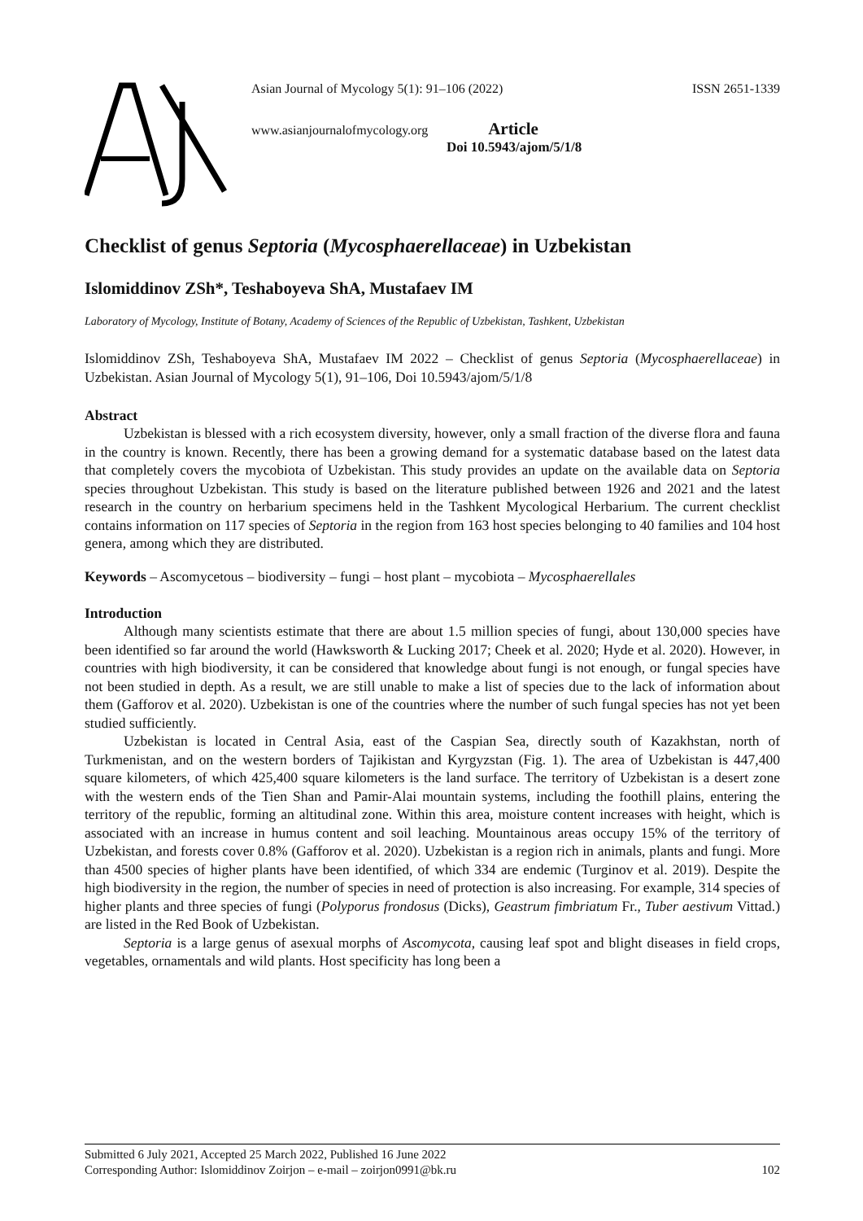Asian Journal of Mycology 5(1): 91–106 (2022) ISSN 2651-1339
www.asianjournalofmycology.org Article
Doi 10.5943/ajom/5/1/8
Checklist of genus Septoria (Mycosphaerellaceae) in Uzbekistan
Islomiddinov ZSh*, Teshaboyeva ShA, Mustafaev IM
Laboratory of Mycology, Institute of Botany, Academy of Sciences of the Republic of Uzbekistan, Tashkent, Uzbekistan
Islomiddinov ZSh, Teshaboyeva ShA, Mustafaev IM 2022 – Checklist of genus Septoria (Mycosphaerellaceae) in Uzbekistan. Asian Journal of Mycology 5(1), 91–106, Doi 10.5943/ajom/5/1/8
Abstract
Uzbekistan is blessed with a rich ecosystem diversity, however, only a small fraction of the diverse flora and fauna in the country is known. Recently, there has been a growing demand for a systematic database based on the latest data that completely covers the mycobiota of Uzbekistan. This study provides an update on the available data on Septoria species throughout Uzbekistan. This study is based on the literature published between 1926 and 2021 and the latest research in the country on herbarium specimens held in the Tashkent Mycological Herbarium. The current checklist contains information on 117 species of Septoria in the region from 163 host species belonging to 40 families and 104 host genera, among which they are distributed.
Keywords – Ascomycetous – biodiversity – fungi – host plant – mycobiota – Mycosphaerellales
Introduction
Although many scientists estimate that there are about 1.5 million species of fungi, about 130,000 species have been identified so far around the world (Hawksworth & Lucking 2017; Cheek et al. 2020; Hyde et al. 2020). However, in countries with high biodiversity, it can be considered that knowledge about fungi is not enough, or fungal species have not been studied in depth. As a result, we are still unable to make a list of species due to the lack of information about them (Gafforov et al. 2020). Uzbekistan is one of the countries where the number of such fungal species has not yet been studied sufficiently.
Uzbekistan is located in Central Asia, east of the Caspian Sea, directly south of Kazakhstan, north of Turkmenistan, and on the western borders of Tajikistan and Kyrgyzstan (Fig. 1). The area of Uzbekistan is 447,400 square kilometers, of which 425,400 square kilometers is the land surface. The territory of Uzbekistan is a desert zone with the western ends of the Tien Shan and Pamir-Alai mountain systems, including the foothill plains, entering the territory of the republic, forming an altitudinal zone. Within this area, moisture content increases with height, which is associated with an increase in humus content and soil leaching. Mountainous areas occupy 15% of the territory of Uzbekistan, and forests cover 0.8% (Gafforov et al. 2020). Uzbekistan is a region rich in animals, plants and fungi. More than 4500 species of higher plants have been identified, of which 334 are endemic (Turginov et al. 2019). Despite the high biodiversity in the region, the number of species in need of protection is also increasing. For example, 314 species of higher plants and three species of fungi (Polyporus frondosus (Dicks), Geastrum fimbriatum Fr., Tuber aestivum Vittad.) are listed in the Red Book of Uzbekistan.
Septoria is a large genus of asexual morphs of Ascomycota, causing leaf spot and blight diseases in field crops, vegetables, ornamentals and wild plants. Host specificity has long been a
Submitted 6 July 2021, Accepted 25 March 2022, Published 16 June 2022
Corresponding Author: Islomiddinov Zoirjon – e-mail – zoirjon0991@bk.ru 102